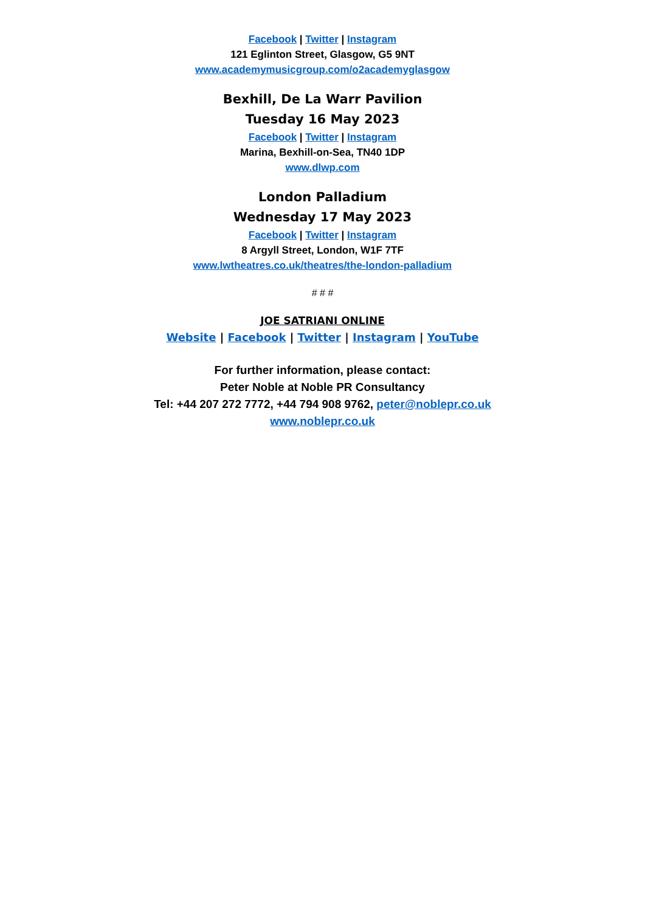Facebook | Twitter | Instagram
121 Eglinton Street, Glasgow, G5 9NT
www.academymusicgroup.com/o2academyglasgow
Bexhill, De La Warr Pavilion
Tuesday 16 May 2023
Facebook | Twitter | Instagram
Marina, Bexhill-on-Sea, TN40 1DP
www.dlwp.com
London Palladium
Wednesday 17 May 2023
Facebook | Twitter | Instagram
8 Argyll Street, London, W1F 7TF
www.lwtheatres.co.uk/theatres/the-london-palladium
# # #
JOE SATRIANI ONLINE
Website | Facebook | Twitter | Instagram | YouTube
For further information, please contact:
Peter Noble at Noble PR Consultancy
Tel: +44 207 272 7772, +44 794 908 9762, peter@noblepr.co.uk
www.noblepr.co.uk